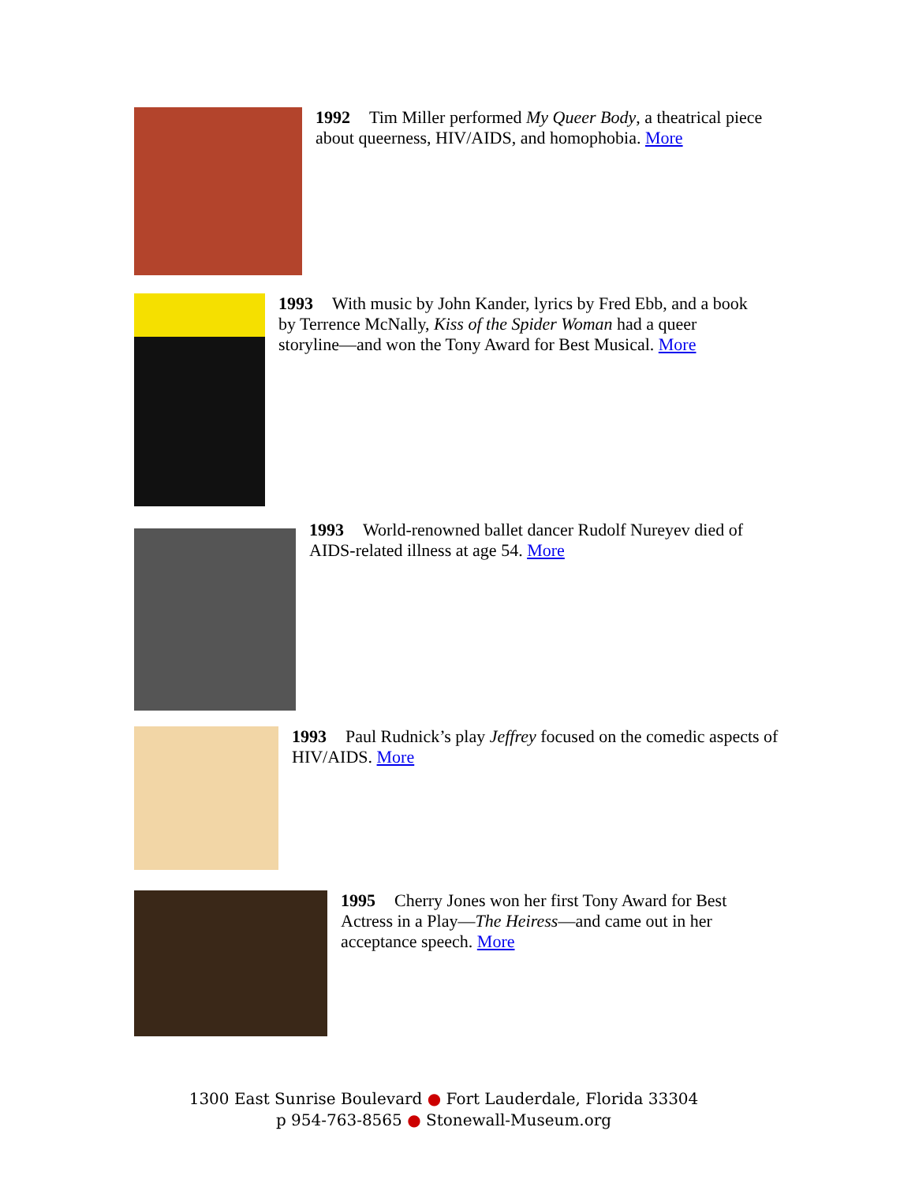1992 Tim Miller performed My Queer Body, a theatrical piece about queerness, HIV/AIDS, and homophobia. More
1993 With music by John Kander, lyrics by Fred Ebb, and a book by Terrence McNally, Kiss of the Spider Woman had a queer storyline—and won the Tony Award for Best Musical. More
1993 World-renowned ballet dancer Rudolf Nureyev died of AIDS-related illness at age 54. More
1993 Paul Rudnick’s play Jeffrey focused on the comedic aspects of HIV/AIDS. More
1995 Cherry Jones won her first Tony Award for Best Actress in a Play—The Heiress—and came out in her acceptance speech. More
1300 East Sunrise Boulevard ● Fort Lauderdale, Florida 33304
p 954-763-8565 ● Stonewall-Museum.org